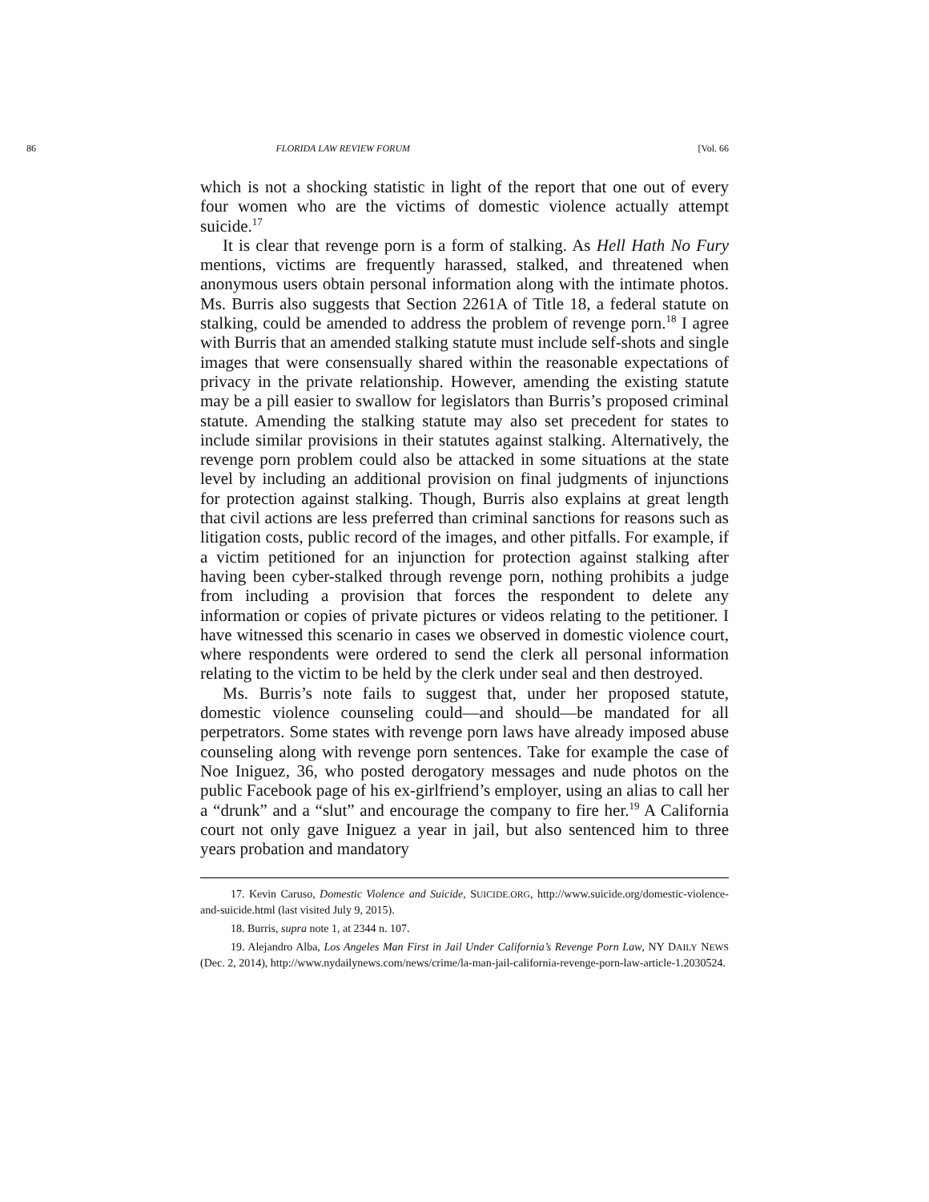86 FLORIDA LAW REVIEW FORUM [Vol. 66
which is not a shocking statistic in light of the report that one out of every four women who are the victims of domestic violence actually attempt suicide.<sup>17</sup>
It is clear that revenge porn is a form of stalking. As Hell Hath No Fury mentions, victims are frequently harassed, stalked, and threatened when anonymous users obtain personal information along with the intimate photos. Ms. Burris also suggests that Section 2261A of Title 18, a federal statute on stalking, could be amended to address the problem of revenge porn.<sup>18</sup> I agree with Burris that an amended stalking statute must include self-shots and single images that were consensually shared within the reasonable expectations of privacy in the private relationship. However, amending the existing statute may be a pill easier to swallow for legislators than Burris’s proposed criminal statute. Amending the stalking statute may also set precedent for states to include similar provisions in their statutes against stalking. Alternatively, the revenge porn problem could also be attacked in some situations at the state level by including an additional provision on final judgments of injunctions for protection against stalking. Though, Burris also explains at great length that civil actions are less preferred than criminal sanctions for reasons such as litigation costs, public record of the images, and other pitfalls. For example, if a victim petitioned for an injunction for protection against stalking after having been cyber-stalked through revenge porn, nothing prohibits a judge from including a provision that forces the respondent to delete any information or copies of private pictures or videos relating to the petitioner. I have witnessed this scenario in cases we observed in domestic violence court, where respondents were ordered to send the clerk all personal information relating to the victim to be held by the clerk under seal and then destroyed.
Ms. Burris’s note fails to suggest that, under her proposed statute, domestic violence counseling could—and should—be mandated for all perpetrators. Some states with revenge porn laws have already imposed abuse counseling along with revenge porn sentences. Take for example the case of Noe Iniguez, 36, who posted derogatory messages and nude photos on the public Facebook page of his ex-girlfriend’s employer, using an alias to call her a “drunk” and a “slut” and encourage the company to fire her.<sup>19</sup> A California court not only gave Iniguez a year in jail, but also sentenced him to three years probation and mandatory
17. Kevin Caruso, Domestic Violence and Suicide, SUICIDE.ORG, http://www.suicide.org/domestic-violence-and-suicide.html (last visited July 9, 2015).
18. Burris, supra note 1, at 2344 n. 107.
19. Alejandro Alba, Los Angeles Man First in Jail Under California’s Revenge Porn Law, NY DAILY NEWS (Dec. 2, 2014), http://www.nydailynews.com/news/crime/la-man-jail-california-revenge-porn-law-article-1.2030524.